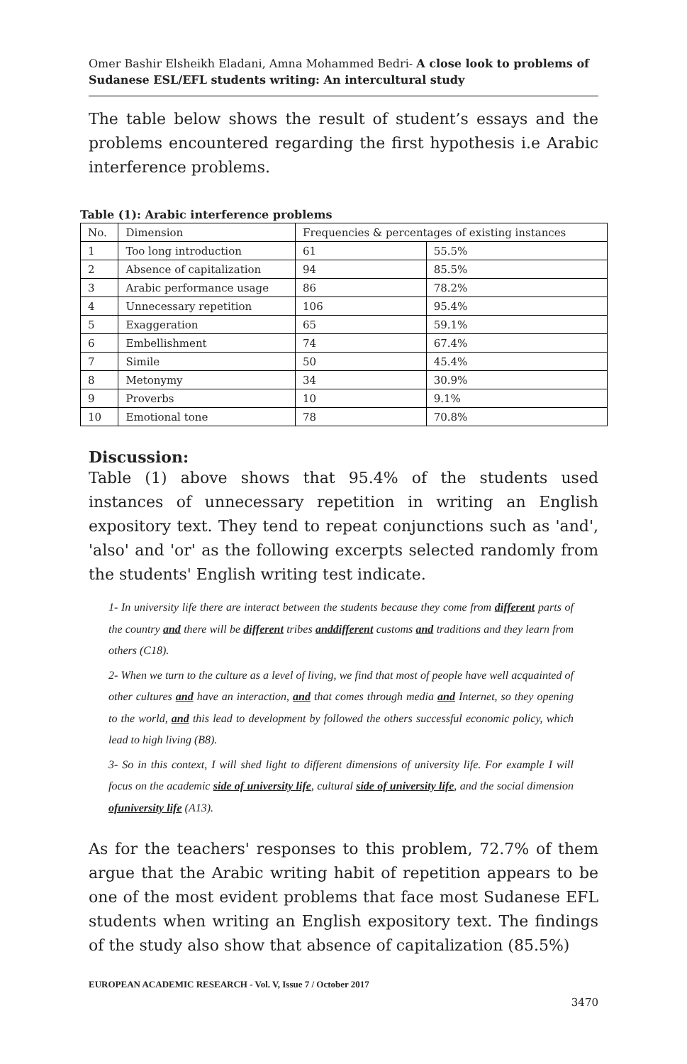Omer Bashir Elsheikh Eladani, Amna Mohammed Bedri- A close look to problems of Sudanese ESL/EFL students writing: An intercultural study
The table below shows the result of student’s essays and the problems encountered regarding the first hypothesis i.e Arabic interference problems.
Table (1): Arabic interference problems
| No. | Dimension | Frequencies & percentages of existing instances | |
| 1 | Too long introduction | 61 | 55.5% |
| 2 | Absence of capitalization | 94 | 85.5% |
| 3 | Arabic performance usage | 86 | 78.2% |
| 4 | Unnecessary repetition | 106 | 95.4% |
| 5 | Exaggeration | 65 | 59.1% |
| 6 | Embellishment | 74 | 67.4% |
| 7 | Simile | 50 | 45.4% |
| 8 | Metonymy | 34 | 30.9% |
| 9 | Proverbs | 10 | 9.1% |
| 10 | Emotional tone | 78 | 70.8% |
Discussion:
Table (1) above shows that 95.4% of the students used instances of unnecessary repetition in writing an English expository text. They tend to repeat conjunctions such as 'and', 'also' and 'or' as the following excerpts selected randomly from the students' English writing test indicate.
1- In university life there are interact between the students because they come from different parts of the country and there will be different tribes anddifferent customs and traditions and they learn from others (C18).
2- When we turn to the culture as a level of living, we find that most of people have well acquainted of other cultures and have an interaction, and that comes through media and Internet, so they opening to the world, and this lead to development by followed the others successful economic policy, which lead to high living (B8).
3- So in this context, I will shed light to different dimensions of university life. For example I will focus on the academic side of university life, cultural side of university life, and the social dimension ofuniversity life (A13).
As for the teachers' responses to this problem, 72.7% of them argue that the Arabic writing habit of repetition appears to be one of the most evident problems that face most Sudanese EFL students when writing an English expository text. The findings of the study also show that absence of capitalization (85.5%)
EUROPEAN ACADEMIC RESEARCH - Vol. V, Issue 7 / October 2017
3470